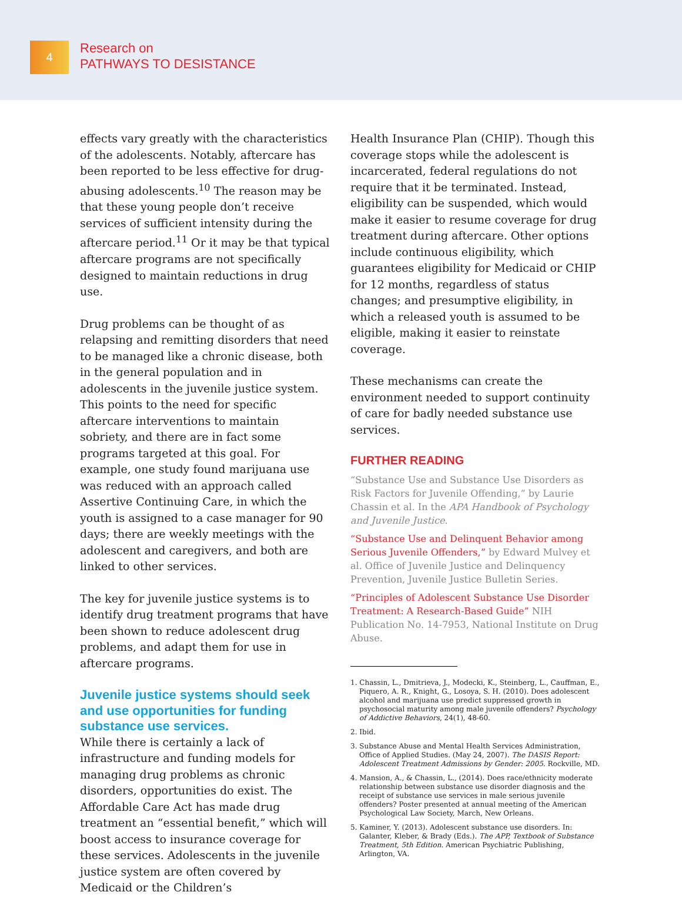4
Research on
PATHWAYS TO DESISTANCE
effects vary greatly with the characteristics of the adolescents. Notably, aftercare has been reported to be less effective for drug-abusing adolescents.<sup>10</sup> The reason may be that these young people don’t receive services of sufficient intensity during the aftercare period.<sup>11</sup> Or it may be that typical aftercare programs are not specifically designed to maintain reductions in drug use.
Drug problems can be thought of as relapsing and remitting disorders that need to be managed like a chronic disease, both in the general population and in adolescents in the juvenile justice system. This points to the need for specific aftercare interventions to maintain sobriety, and there are in fact some programs targeted at this goal. For example, one study found marijuana use was reduced with an approach called Assertive Continuing Care, in which the youth is assigned to a case manager for 90 days; there are weekly meetings with the adolescent and caregivers, and both are linked to other services.
The key for juvenile justice systems is to identify drug treatment programs that have been shown to reduce adolescent drug problems, and adapt them for use in aftercare programs.
Juvenile justice systems should seek and use opportunities for funding substance use services.
While there is certainly a lack of infrastructure and funding models for managing drug problems as chronic disorders, opportunities do exist. The Affordable Care Act has made drug treatment an “essential benefit,” which will boost access to insurance coverage for these services. Adolescents in the juvenile justice system are often covered by Medicaid or the Children’s
Health Insurance Plan (CHIP). Though this coverage stops while the adolescent is incarcerated, federal regulations do not require that it be terminated. Instead, eligibility can be suspended, which would make it easier to resume coverage for drug treatment during aftercare. Other options include continuous eligibility, which guarantees eligibility for Medicaid or CHIP for 12 months, regardless of status changes; and presumptive eligibility, in which a released youth is assumed to be eligible, making it easier to reinstate coverage.
These mechanisms can create the environment needed to support continuity of care for badly needed substance use services.
FURTHER READING
“Substance Use and Substance Use Disorders as Risk Factors for Juvenile Offending,” by Laurie Chassin et al. In the APA Handbook of Psychology and Juvenile Justice.
“Substance Use and Delinquent Behavior among Serious Juvenile Offenders,” by Edward Mulvey et al. Office of Juvenile Justice and Delinquency Prevention, Juvenile Justice Bulletin Series.
“Principles of Adolescent Substance Use Disorder Treatment: A Research-Based Guide” NIH Publication No. 14-7953, National Institute on Drug Abuse.
1. Chassin, L., Dmitrieva, J., Modecki, K., Steinberg, L., Cauffman, E., Piquero, A. R., Knight, G., Losoya, S. H. (2010). Does adolescent alcohol and marijuana use predict suppressed growth in psychosocial maturity among male juvenile offenders? Psychology of Addictive Behaviors, 24(1), 48-60.
2. Ibid.
3. Substance Abuse and Mental Health Services Administration, Office of Applied Studies. (May 24, 2007). The DASIS Report: Adolescent Treatment Admissions by Gender: 2005. Rockville, MD.
4. Mansion, A., & Chassin, L., (2014). Does race/ethnicity moderate relationship between substance use disorder diagnosis and the receipt of substance use services in male serious juvenile offenders? Poster presented at annual meeting of the American Psychological Law Society, March, New Orleans.
5. Kaminer, Y. (2013). Adolescent substance use disorders. In: Galanter, Kleber, & Brady (Eds.). The APP, Textbook of Substance Treatment, 5th Edition. American Psychiatric Publishing, Arlington, VA.